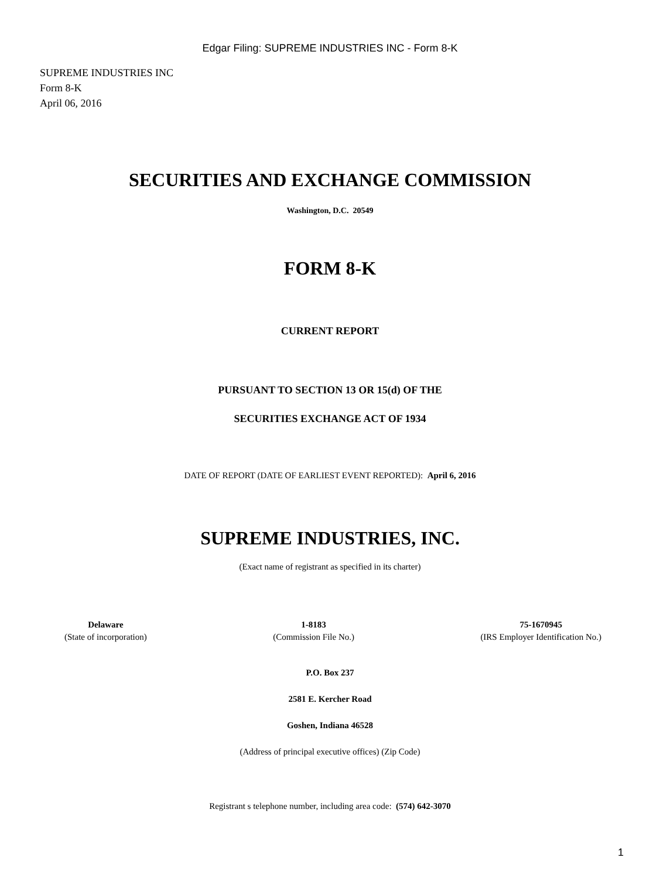Edgar Filing: SUPREME INDUSTRIES INC - Form 8-K
SUPREME INDUSTRIES INC
Form 8-K
April 06, 2016
SECURITIES AND EXCHANGE COMMISSION
Washington, D.C. 20549
FORM 8-K
CURRENT REPORT
PURSUANT TO SECTION 13 OR 15(d) OF THE
SECURITIES EXCHANGE ACT OF 1934
DATE OF REPORT (DATE OF EARLIEST EVENT REPORTED): April 6, 2016
SUPREME INDUSTRIES, INC.
(Exact name of registrant as specified in its charter)
Delaware
(State of incorporation)
1-8183
(Commission File No.)
75-1670945
(IRS Employer Identification No.)
P.O. Box 237
2581 E. Kercher Road
Goshen, Indiana 46528
(Address of principal executive offices) (Zip Code)
Registrant s telephone number, including area code: (574) 642-3070
1